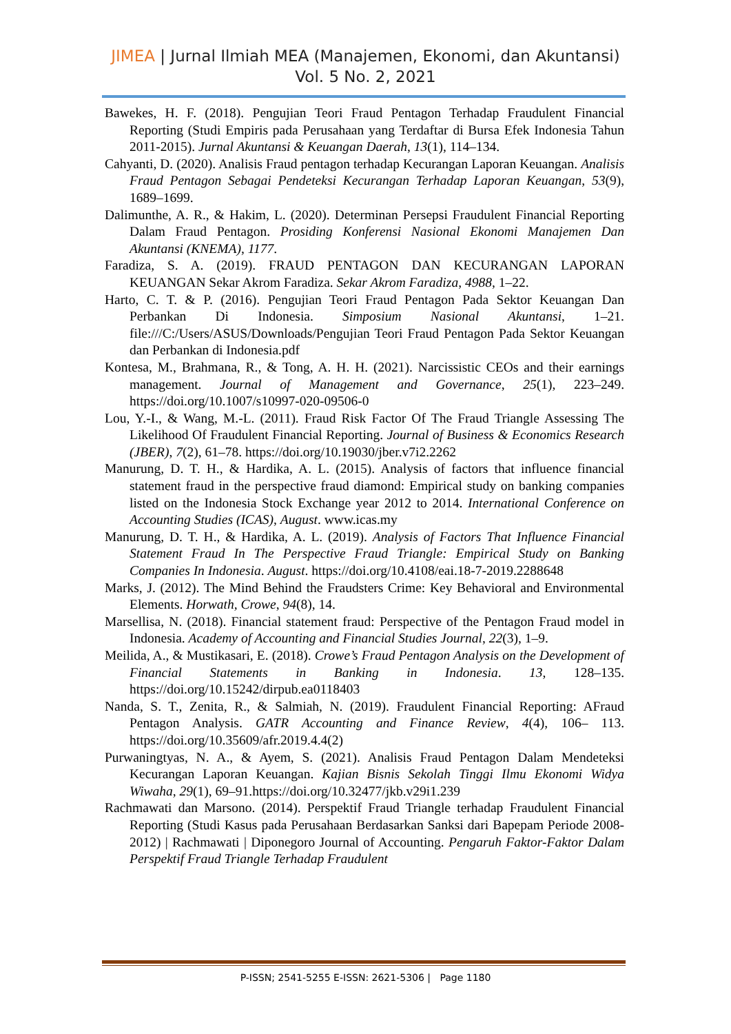JIMEA | Jurnal Ilmiah MEA (Manajemen, Ekonomi, dan Akuntansi)
Vol. 5 No. 2, 2021
Bawekes, H. F. (2018). Pengujian Teori Fraud Pentagon Terhadap Fraudulent Financial Reporting (Studi Empiris pada Perusahaan yang Terdaftar di Bursa Efek Indonesia Tahun 2011-2015). Jurnal Akuntansi & Keuangan Daerah, 13(1), 114–134.
Cahyanti, D. (2020). Analisis Fraud pentagon terhadap Kecurangan Laporan Keuangan. Analisis Fraud Pentagon Sebagai Pendeteksi Kecurangan Terhadap Laporan Keuangan, 53(9), 1689–1699.
Dalimunthe, A. R., & Hakim, L. (2020). Determinan Persepsi Fraudulent Financial Reporting Dalam Fraud Pentagon. Prosiding Konferensi Nasional Ekonomi Manajemen Dan Akuntansi (KNEMA), 1177.
Faradiza, S. A. (2019). FRAUD PENTAGON DAN KECURANGAN LAPORAN KEUANGAN Sekar Akrom Faradiza. Sekar Akrom Faradiza, 4988, 1–22.
Harto, C. T. & P. (2016). Pengujian Teori Fraud Pentagon Pada Sektor Keuangan Dan Perbankan Di Indonesia. Simposium Nasional Akuntansi, 1–21. file:///C:/Users/ASUS/Downloads/Pengujian Teori Fraud Pentagon Pada Sektor Keuangan dan Perbankan di Indonesia.pdf
Kontesa, M., Brahmana, R., & Tong, A. H. H. (2021). Narcissistic CEOs and their earnings management. Journal of Management and Governance, 25(1), 223–249. https://doi.org/10.1007/s10997-020-09506-0
Lou, Y.-I., & Wang, M.-L. (2011). Fraud Risk Factor Of The Fraud Triangle Assessing The Likelihood Of Fraudulent Financial Reporting. Journal of Business & Economics Research (JBER), 7(2), 61–78. https://doi.org/10.19030/jber.v7i2.2262
Manurung, D. T. H., & Hardika, A. L. (2015). Analysis of factors that influence financial statement fraud in the perspective fraud diamond: Empirical study on banking companies listed on the Indonesia Stock Exchange year 2012 to 2014. International Conference on Accounting Studies (ICAS), August. www.icas.my
Manurung, D. T. H., & Hardika, A. L. (2019). Analysis of Factors That Influence Financial Statement Fraud In The Perspective Fraud Triangle: Empirical Study on Banking Companies In Indonesia. August. https://doi.org/10.4108/eai.18-7-2019.2288648
Marks, J. (2012). The Mind Behind the Fraudsters Crime: Key Behavioral and Environmental Elements. Horwath, Crowe, 94(8), 14.
Marsellisa, N. (2018). Financial statement fraud: Perspective of the Pentagon Fraud model in Indonesia. Academy of Accounting and Financial Studies Journal, 22(3), 1–9.
Meilida, A., & Mustikasari, E. (2018). Crowe’s Fraud Pentagon Analysis on the Development of Financial Statements in Banking in Indonesia. 13, 128–135. https://doi.org/10.15242/dirpub.ea0118403
Nanda, S. T., Zenita, R., & Salmiah, N. (2019). Fraudulent Financial Reporting: AFraud Pentagon Analysis. GATR Accounting and Finance Review, 4(4), 106– 113. https://doi.org/10.35609/afr.2019.4.4(2)
Purwaningtyas, N. A., & Ayem, S. (2021). Analisis Fraud Pentagon Dalam Mendeteksi Kecurangan Laporan Keuangan. Kajian Bisnis Sekolah Tinggi Ilmu Ekonomi Widya Wiwaha, 29(1), 69–91.https://doi.org/10.32477/jkb.v29i1.239
Rachmawati dan Marsono. (2014). Perspektif Fraud Triangle terhadap Fraudulent Financial Reporting (Studi Kasus pada Perusahaan Berdasarkan Sanksi dari Bapepam Periode 2008-2012) | Rachmawati | Diponegoro Journal of Accounting. Pengaruh Faktor-Faktor Dalam Perspektif Fraud Triangle Terhadap Fraudulent
P-ISSN; 2541-5255 E-ISSN: 2621-5306 | Page 1180